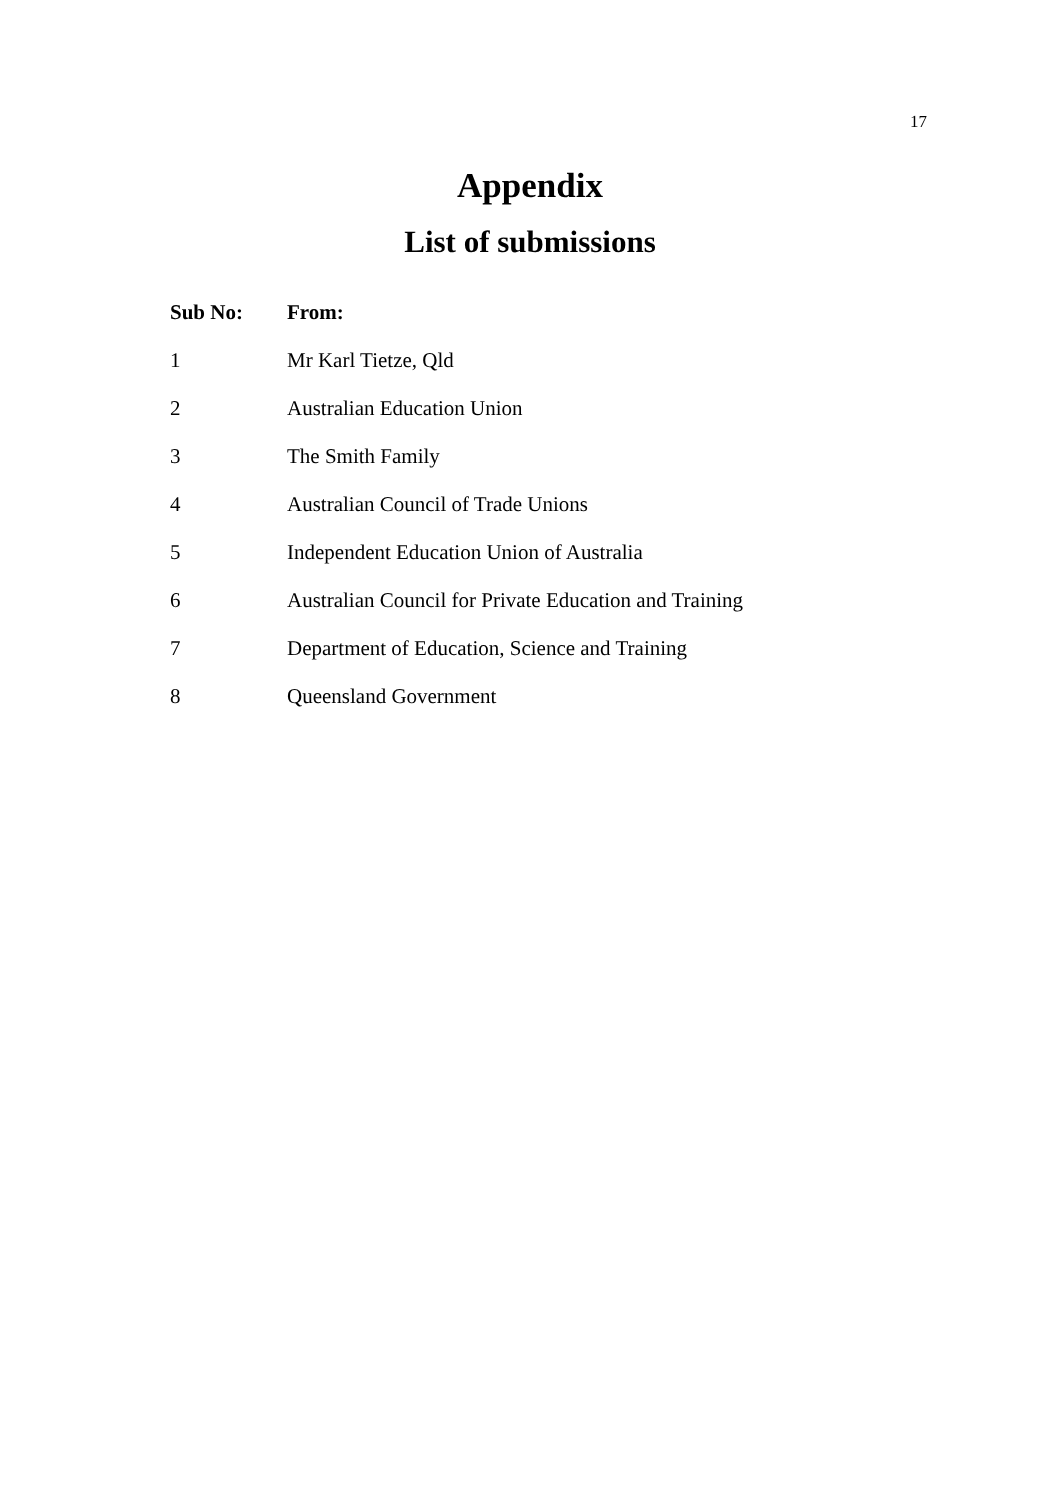17
Appendix
List of submissions
| Sub No: | From: |
| --- | --- |
| 1 | Mr Karl Tietze, Qld |
| 2 | Australian Education Union |
| 3 | The Smith Family |
| 4 | Australian Council of Trade Unions |
| 5 | Independent Education Union of Australia |
| 6 | Australian Council for Private Education and Training |
| 7 | Department of Education, Science and Training |
| 8 | Queensland Government |